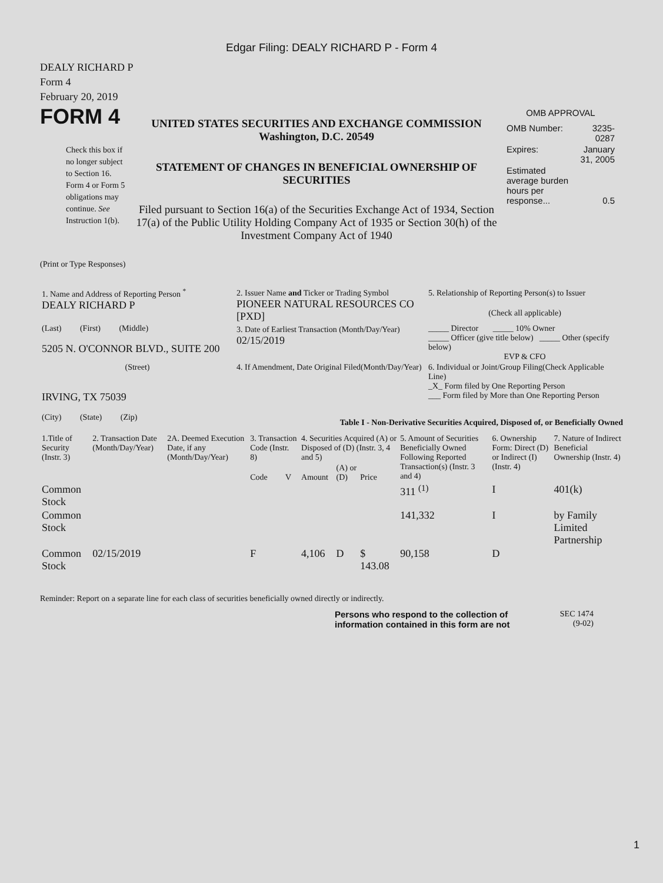Edgar Filing: DEALY RICHARD P - Form 4
DEALY RICHARD P
Form 4
February 20, 2019
FORM 4
Check this box if no longer subject to Section 16. Form 4 or Form 5 obligations may continue. See Instruction 1(b).
UNITED STATES SECURITIES AND EXCHANGE COMMISSION
Washington, D.C. 20549
STATEMENT OF CHANGES IN BENEFICIAL OWNERSHIP OF SECURITIES
Filed pursuant to Section 16(a) of the Securities Exchange Act of 1934, Section 17(a) of the Public Utility Holding Company Act of 1935 or Section 30(h) of the Investment Company Act of 1940
OMB APPROVAL
| OMB Number: | 3235-0287 |
| Expires: | January 31, 2005 |
| Estimated average burden hours per response... | 0.5 |
(Print or Type Responses)
| 1. Name and Address of Reporting Person <sup>*</sup> DEALY RICHARD P | 2. Issuer Name and Ticker or Trading Symbol PIONEER NATURAL RESOURCES CO [PXD] | 5. Relationship of Reporting Person(s) to Issuer (Check all applicable) |
| (Last) (First) (Middle) 5205 N. O'CONNOR BLVD., SUITE 200 | 3. Date of Earliest Transaction (Month/Day/Year) 02/15/2019 | _____ Director _____ 10% Owner _____ Officer (give title below) _____ Other (specify below) EVP & CFO |
| (Street) IRVING, TX 75039 (City) (State) (Zip) | 4. If Amendment, Date Original Filed(Month/Day/Year) | 6. Individual or Joint/Group Filing(Check Applicable Line) _X_ Form filed by One Reporting Person ___ Form filed by More than One Reporting Person |
Table I - Non-Derivative Securities Acquired, Disposed of, or Beneficially Owned
| 1.Title of Security (Instr. 3) | 2. Transaction Date (Month/Day/Year) | 2A. Deemed Execution Date, if any (Month/Day/Year) | 3. Transaction Code (Instr. 8) | | 4. Securities Acquired (A) or Disposed of (D) (Instr. 3, 4 and 5) | | | 5. Amount of Securities Beneficially Owned Following Reported Transaction(s) (Instr. 3 and 4) | 6. Ownership Form: Direct (D) or Indirect (I) (Instr. 4) | 7. Nature of Indirect Beneficial Ownership (Instr. 4) |
| --- | --- | --- | --- | --- | --- | --- | --- | --- | --- | --- |
| | | | Code | V | Amount | (A) or (D) | Price | | | |
| Common Stock | | | | | | | | 311 <sup>(1)</sup> | I | 401(k) |
| Common Stock | | | | | | | | 141,332 | I | by Family Limited Partnership |
| Common Stock | 02/15/2019 | | F | | 4,106 | D | $ 143.08 | 90,158 | D | |
Reminder: Report on a separate line for each class of securities beneficially owned directly or indirectly.
Persons who respond to the collection of information contained in this form are not
SEC 1474
(9-02)
1